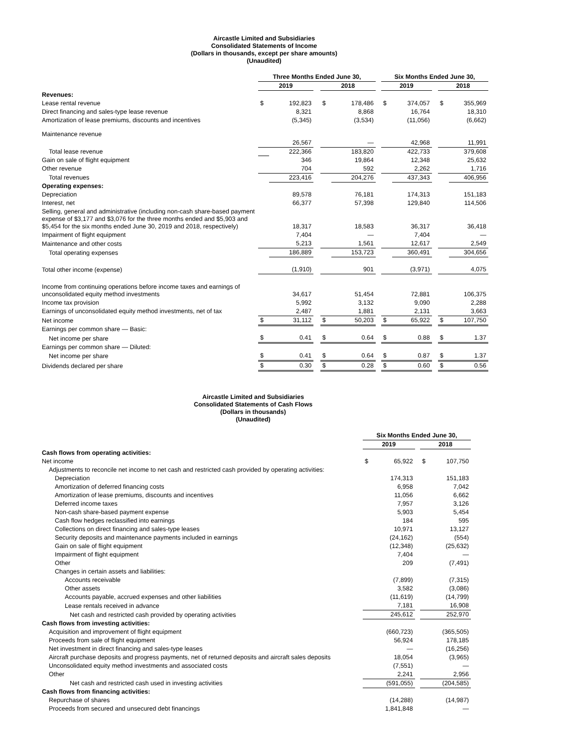Aircastle Limited and Subsidiaries
Consolidated Statements of Income
(Dollars in thousands, except per share amounts)
(Unaudited)
| | Three Months Ended June 30, | | | | | | Six Months Ended June 30, | | | | |
| --- | --- | --- | --- | --- | --- | --- | --- | --- | --- | --- | --- |
| | 2019 | | | 2018 | | | 2019 | | | 2018 | |
| Revenues: | | | | | | | | | | | |
| Lease rental revenue | $ | 192,823 | | $ | 178,486 | | $ | 374,057 | | $ | 355,969 |
| Direct financing and sales-type lease revenue | | 8,321 | | | 8,868 | | | 16,764 | | | 18,310 |
| Amortization of lease premiums, discounts and incentives | | (5,345) | | | (3,534) | | | (11,056) | | | (6,662) |
| Maintenance revenue | | | | | | | | | | | |
| | | 26,567 | | | — | | | 42,968 | | | 11,991 |
| Total lease revenue | | 222,366 | | | 183,820 | | | 422,733 | | | 379,608 |
| Gain on sale of flight equipment | | 346 | | | 19,864 | | | 12,348 | | | 25,632 |
| Other revenue | | 704 | | | 592 | | | 2,262 | | | 1,716 |
| Total revenues | | 223,416 | | | 204,276 | | | 437,343 | | | 406,956 |
| Operating expenses: | | | | | | | | | | | |
| Depreciation | | 89,578 | | | 76,181 | | | 174,313 | | | 151,183 |
| Interest, net | | 66,377 | | | 57,398 | | | 129,840 | | | 114,506 |
| Selling, general and administrative (including non-cash share-based payment expense of $3,177 and $3,076 for the three months ended and $5,903 and $5,454 for the six months ended June 30, 2019 and 2018, respectively) | | 18,317 | | | 18,583 | | | 36,317 | | | 36,418 |
| Impairment of flight equipment | | 7,404 | | | — | | | 7,404 | | | — |
| Maintenance and other costs | | 5,213 | | | 1,561 | | | 12,617 | | | 2,549 |
| Total operating expenses | | 186,889 | | | 153,723 | | | 360,491 | | | 304,656 |
| Total other income (expense) | | (1,910) | | | 901 | | | (3,971) | | | 4,075 |
| Income from continuing operations before income taxes and earnings of unconsolidated equity method investments | | 34,617 | | | 51,454 | | | 72,881 | | | 106,375 |
| Income tax provision | | 5,992 | | | 3,132 | | | 9,090 | | | 2,288 |
| Earnings of unconsolidated equity method investments, net of tax | | 2,487 | | | 1,881 | | | 2,131 | | | 3,663 |
| Net income | $ | 31,112 | | $ | 50,203 | | $ | 65,922 | | $ | 107,750 |
| Earnings per common share — Basic: | | | | | | | | | | | |
| Net income per share | $ | 0.41 | | $ | 0.64 | | $ | 0.88 | | $ | 1.37 |
| Earnings per common share — Diluted: | | | | | | | | | | | |
| Net income per share | $ | 0.41 | | $ | 0.64 | | $ | 0.87 | | $ | 1.37 |
| Dividends declared per share | $ | 0.30 | | $ | 0.28 | | $ | 0.60 | | $ | 0.56 |
Aircastle Limited and Subsidiaries
Consolidated Statements of Cash Flows
(Dollars in thousands)
(Unaudited)
| | Six Months Ended June 30, | | | | |
| --- | --- | --- | --- | --- | --- |
| | 2019 | | | 2018 | |
| Cash flows from operating activities: | | | | | |
| Net income | $ | 65,922 | | $ | 107,750 |
| Adjustments to reconcile net income to net cash and restricted cash provided by operating activities: | | | | | |
| Depreciation | | 174,313 | | | 151,183 |
| Amortization of deferred financing costs | | 6,958 | | | 7,042 |
| Amortization of lease premiums, discounts and incentives | | 11,056 | | | 6,662 |
| Deferred income taxes | | 7,957 | | | 3,126 |
| Non-cash share-based payment expense | | 5,903 | | | 5,454 |
| Cash flow hedges reclassified into earnings | | 184 | | | 595 |
| Collections on direct financing and sales-type leases | | 10,971 | | | 13,127 |
| Security deposits and maintenance payments included in earnings | | (24,162) | | | (554) |
| Gain on sale of flight equipment | | (12,348) | | | (25,632) |
| Impairment of flight equipment | | 7,404 | | | — |
| Other | | 209 | | | (7,491) |
| Changes in certain assets and liabilities: | | | | | |
| Accounts receivable | | (7,899) | | | (7,315) |
| Other assets | | 3,582 | | | (3,086) |
| Accounts payable, accrued expenses and other liabilities | | (11,619) | | | (14,799) |
| Lease rentals received in advance | | 7,181 | | | 16,908 |
| Net cash and restricted cash provided by operating activities | | 245,612 | | | 252,970 |
| Cash flows from investing activities: | | | | | |
| Acquisition and improvement of flight equipment | | (660,723) | | | (365,505) |
| Proceeds from sale of flight equipment | | 56,924 | | | 178,185 |
| Net investment in direct financing and sales-type leases | | — | | | (16,256) |
| Aircraft purchase deposits and progress payments, net of returned deposits and aircraft sales deposits | | 18,054 | | | (3,965) |
| Unconsolidated equity method investments and associated costs | | (7,551) | | | — |
| Other | | 2,241 | | | 2,956 |
| Net cash and restricted cash used in investing activities | | (591,055) | | | (204,585) |
| Cash flows from financing activities: | | | | | |
| Repurchase of shares | | (14,288) | | | (14,987) |
| Proceeds from secured and unsecured debt financings | | 1,841,848 | | | — |